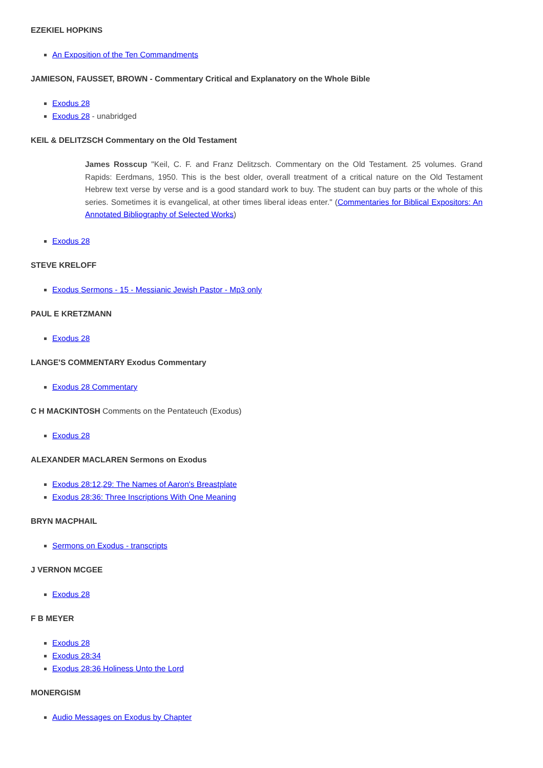EZEKIEL HOPKINS
An Exposition of the Ten Commandments
JAMIESON, FAUSSET, BROWN - Commentary Critical and Explanatory on the Whole Bible
Exodus 28
Exodus 28 - unabridged
KEIL & DELITZSCH Commentary on the Old Testament
James Rosscup "Keil, C. F. and Franz Delitzsch. Commentary on the Old Testament. 25 volumes. Grand Rapids: Eerdmans, 1950. This is the best older, overall treatment of a critical nature on the Old Testament Hebrew text verse by verse and is a good standard work to buy. The student can buy parts or the whole of this series. Sometimes it is evangelical, at other times liberal ideas enter." (Commentaries for Biblical Expositors: An Annotated Bibliography of Selected Works)
Exodus 28
STEVE KRELOFF
Exodus Sermons - 15 - Messianic Jewish Pastor - Mp3 only
PAUL E KRETZMANN
Exodus 28
LANGE'S COMMENTARY Exodus Commentary
Exodus 28 Commentary
C H MACKINTOSH Comments on the Pentateuch (Exodus)
Exodus 28
ALEXANDER MACLAREN Sermons on Exodus
Exodus 28:12,29: The Names of Aaron's Breastplate
Exodus 28:36: Three Inscriptions With One Meaning
BRYN MACPHAIL
Sermons on Exodus - transcripts
J VERNON MCGEE
Exodus 28
F B MEYER
Exodus 28
Exodus 28:34
Exodus 28:36 Holiness Unto the Lord
MONERGISM
Audio Messages on Exodus by Chapter